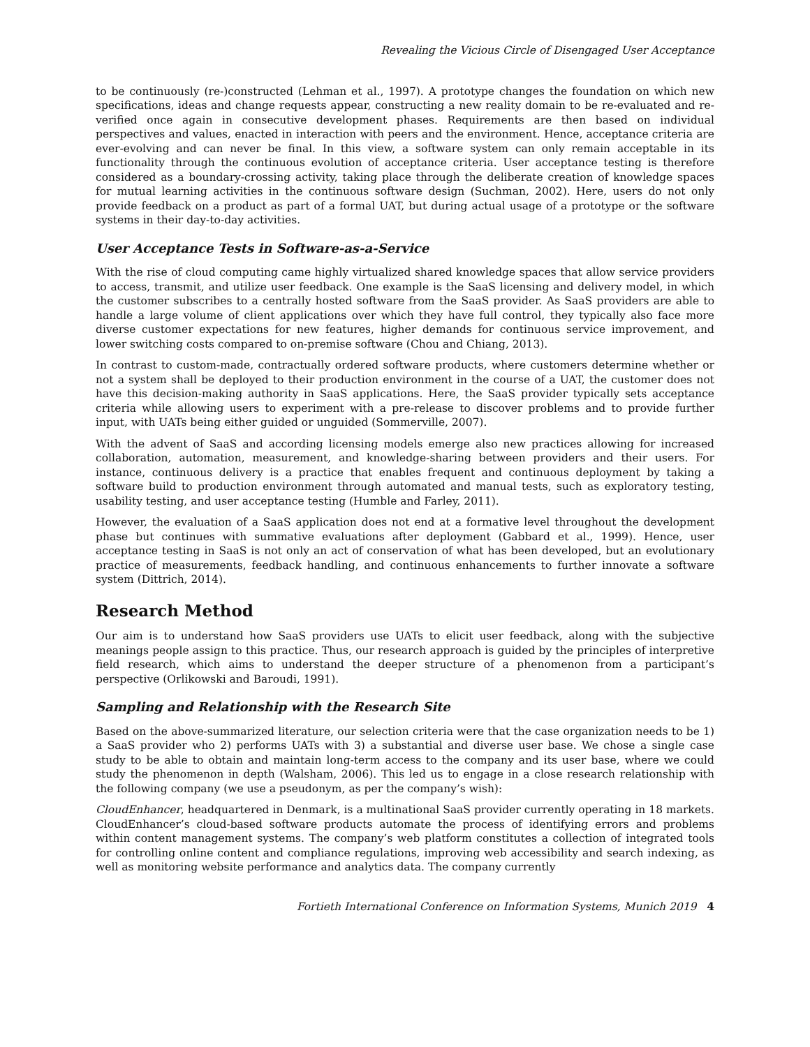Revealing the Vicious Circle of Disengaged User Acceptance
to be continuously (re-)constructed (Lehman et al., 1997). A prototype changes the foundation on which new specifications, ideas and change requests appear, constructing a new reality domain to be re-evaluated and re-verified once again in consecutive development phases. Requirements are then based on individual perspectives and values, enacted in interaction with peers and the environment. Hence, acceptance criteria are ever-evolving and can never be final. In this view, a software system can only remain acceptable in its functionality through the continuous evolution of acceptance criteria. User acceptance testing is therefore considered as a boundary-crossing activity, taking place through the deliberate creation of knowledge spaces for mutual learning activities in the continuous software design (Suchman, 2002). Here, users do not only provide feedback on a product as part of a formal UAT, but during actual usage of a prototype or the software systems in their day-to-day activities.
User Acceptance Tests in Software-as-a-Service
With the rise of cloud computing came highly virtualized shared knowledge spaces that allow service providers to access, transmit, and utilize user feedback. One example is the SaaS licensing and delivery model, in which the customer subscribes to a centrally hosted software from the SaaS provider. As SaaS providers are able to handle a large volume of client applications over which they have full control, they typically also face more diverse customer expectations for new features, higher demands for continuous service improvement, and lower switching costs compared to on-premise software (Chou and Chiang, 2013).
In contrast to custom-made, contractually ordered software products, where customers determine whether or not a system shall be deployed to their production environment in the course of a UAT, the customer does not have this decision-making authority in SaaS applications. Here, the SaaS provider typically sets acceptance criteria while allowing users to experiment with a pre-release to discover problems and to provide further input, with UATs being either guided or unguided (Sommerville, 2007).
With the advent of SaaS and according licensing models emerge also new practices allowing for increased collaboration, automation, measurement, and knowledge-sharing between providers and their users. For instance, continuous delivery is a practice that enables frequent and continuous deployment by taking a software build to production environment through automated and manual tests, such as exploratory testing, usability testing, and user acceptance testing (Humble and Farley, 2011).
However, the evaluation of a SaaS application does not end at a formative level throughout the development phase but continues with summative evaluations after deployment (Gabbard et al., 1999). Hence, user acceptance testing in SaaS is not only an act of conservation of what has been developed, but an evolutionary practice of measurements, feedback handling, and continuous enhancements to further innovate a software system (Dittrich, 2014).
Research Method
Our aim is to understand how SaaS providers use UATs to elicit user feedback, along with the subjective meanings people assign to this practice. Thus, our research approach is guided by the principles of interpretive field research, which aims to understand the deeper structure of a phenomenon from a participant’s perspective (Orlikowski and Baroudi, 1991).
Sampling and Relationship with the Research Site
Based on the above-summarized literature, our selection criteria were that the case organization needs to be 1) a SaaS provider who 2) performs UATs with 3) a substantial and diverse user base. We chose a single case study to be able to obtain and maintain long-term access to the company and its user base, where we could study the phenomenon in depth (Walsham, 2006). This led us to engage in a close research relationship with the following company (we use a pseudonym, as per the company’s wish):
CloudEnhancer, headquartered in Denmark, is a multinational SaaS provider currently operating in 18 markets. CloudEnhancer’s cloud-based software products automate the process of identifying errors and problems within content management systems. The company’s web platform constitutes a collection of integrated tools for controlling online content and compliance regulations, improving web accessibility and search indexing, as well as monitoring website performance and analytics data. The company currently
Fortieth International Conference on Information Systems, Munich 2019 4